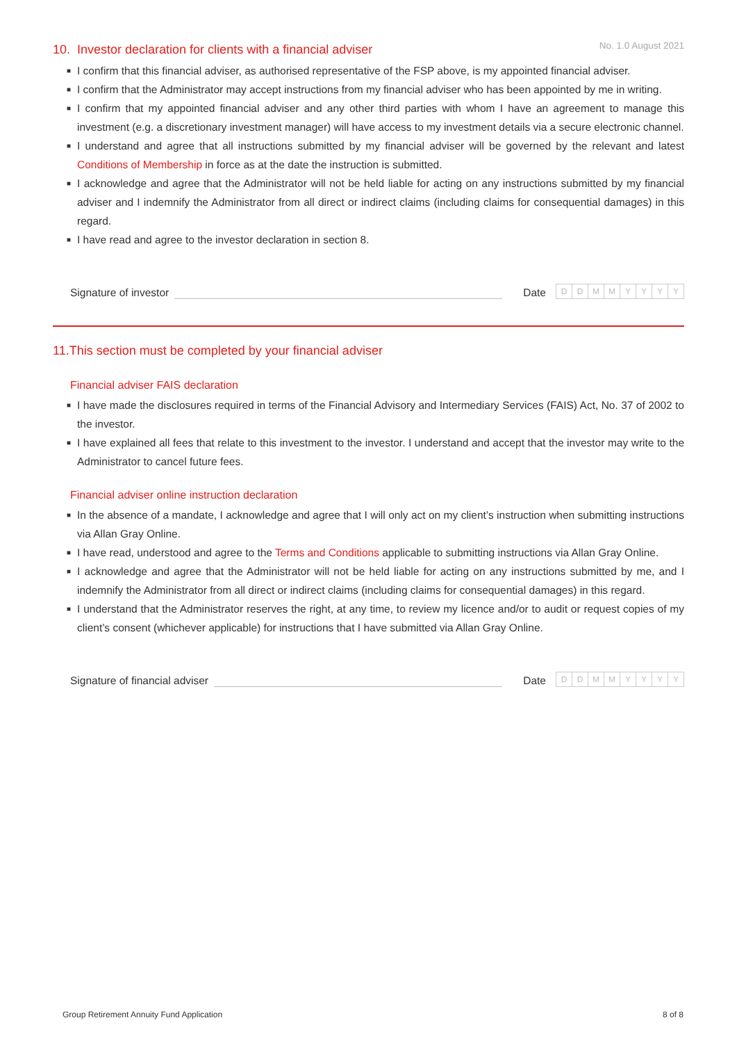No. 1.0 August 2021
10. Investor declaration for clients with a financial adviser
■ I confirm that this financial adviser, as authorised representative of the FSP above, is my appointed financial adviser.
■ I confirm that the Administrator may accept instructions from my financial adviser who has been appointed by me in writing.
■ I confirm that my appointed financial adviser and any other third parties with whom I have an agreement to manage this investment (e.g. a discretionary investment manager) will have access to my investment details via a secure electronic channel.
■ I understand and agree that all instructions submitted by my financial adviser will be governed by the relevant and latest Conditions of Membership in force as at the date the instruction is submitted.
■ I acknowledge and agree that the Administrator will not be held liable for acting on any instructions submitted by my financial adviser and I indemnify the Administrator from all direct or indirect claims (including claims for consequential damages) in this regard.
■ I have read and agree to the investor declaration in section 8.
Signature of investor
Date
DDMMYYYY
11.This section must be completed by your financial adviser
Financial adviser FAIS declaration
■ I have made the disclosures required in terms of the Financial Advisory and Intermediary Services (FAIS) Act, No. 37 of 2002 to the investor.
■ I have explained all fees that relate to this investment to the investor. I understand and accept that the investor may write to the Administrator to cancel future fees.
Financial adviser online instruction declaration
■ In the absence of a mandate, I acknowledge and agree that I will only act on my client’s instruction when submitting instructions via Allan Gray Online.
■ I have read, understood and agree to the Terms and Conditions applicable to submitting instructions via Allan Gray Online.
■ I acknowledge and agree that the Administrator will not be held liable for acting on any instructions submitted by me, and I indemnify the Administrator from all direct or indirect claims (including claims for consequential damages) in this regard.
■ I understand that the Administrator reserves the right, at any time, to review my licence and/or to audit or request copies of my client’s consent (whichever applicable) for instructions that I have submitted via Allan Gray Online.
Signature of financial adviser
Date
DDMMYYYY
Group Retirement Annuity Fund Application 8 of 8